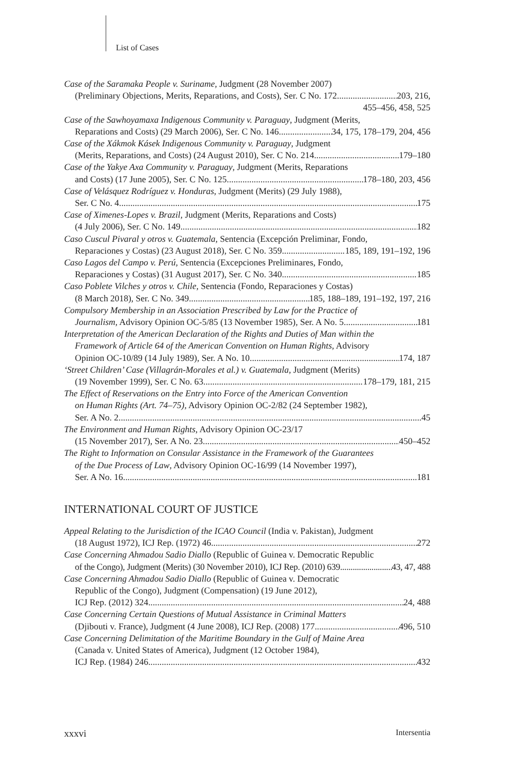List of Cases
Case of the Saramaka People v. Suriname, Judgment (28 November 2007)
(Preliminary Objections, Merits, Reparations, and Costs), Ser. C No. 172 203, 216,
455–456, 458, 525
Case of the Sawhoyamaxa Indigenous Community v. Paraguay, Judgment (Merits,
Reparations and Costs) (29 March 2006), Ser. C No. 146 34, 175, 178–179, 204, 456
Case of the Xákmok Kásek Indigenous Community v. Paraguay, Judgment
(Merits, Reparations, and Costs) (24 August 2010), Ser. C No. 214 179–180
Case of the Yakye Axa Community v. Paraguay, Judgment (Merits, Reparations
and Costs) (17 June 2005), Ser. C No. 125 178–180, 203, 456
Case of Velásquez Rodríguez v. Honduras, Judgment (Merits) (29 July 1988),
Ser. C No. 4 175
Case of Ximenes-Lopes v. Brazil, Judgment (Merits, Reparations and Costs)
(4 July 2006), Ser. C No. 149 182
Caso Cuscul Pivaral y otros v. Guatemala, Sentencia (Excepción Preliminar, Fondo,
Reparaciones y Costas) (23 August 2018), Ser. C No. 359 185, 189, 191–192, 196
Caso Lagos del Campo v. Perú, Sentencia (Excepciones Preliminares, Fondo,
Reparaciones y Costas) (31 August 2017), Ser. C No. 340 185
Caso Poblete Vilches y otros v. Chile, Sentencia (Fondo, Reparaciones y Costas)
(8 March 2018), Ser. C No. 349 185, 188–189, 191–192, 197, 216
Compulsory Membership in an Association Prescribed by Law for the Practice of
Journalism, Advisory Opinion OC-5/85 (13 November 1985), Ser. A No. 5 181
Interpretation of the American Declaration of the Rights and Duties of Man within the
Framework of Article 64 of the American Convention on Human Rights, Advisory
Opinion OC-10/89 (14 July 1989), Ser. A No. 10 174, 187
‘Street Children’ Case (Villagrán-Morales et al.) v. Guatemala, Judgment (Merits)
(19 November 1999), Ser. C No. 63 178–179, 181, 215
The Effect of Reservations on the Entry into Force of the American Convention
on Human Rights (Art. 74–75), Advisory Opinion OC-2/82 (24 September 1982),
Ser. A No. 2 45
The Environment and Human Rights, Advisory Opinion OC-23/17
(15 November 2017), Ser. A No. 23 450–452
The Right to Information on Consular Assistance in the Framework of the Guarantees
of the Due Process of Law, Advisory Opinion OC-16/99 (14 November 1997),
Ser. A No. 16 181
INTERNATIONAL COURT OF JUSTICE
Appeal Relating to the Jurisdiction of the ICAO Council (India v. Pakistan), Judgment
(18 August 1972), ICJ Rep. (1972) 46 272
Case Concerning Ahmadou Sadio Diallo (Republic of Guinea v. Democratic Republic
of the Congo), Judgment (Merits) (30 November 2010), ICJ Rep. (2010) 639 43, 47, 488
Case Concerning Ahmadou Sadio Diallo (Republic of Guinea v. Democratic
Republic of the Congo), Judgment (Compensation) (19 June 2012),
ICJ Rep. (2012) 324 24, 488
Case Concerning Certain Questions of Mutual Assistance in Criminal Matters
(Djibouti v. France), Judgment (4 June 2008), ICJ Rep. (2008) 177 496, 510
Case Concerning Delimitation of the Maritime Boundary in the Gulf of Maine Area
(Canada v. United States of America), Judgment (12 October 1984),
ICJ Rep. (1984) 246 432
xxxvi Intersentia